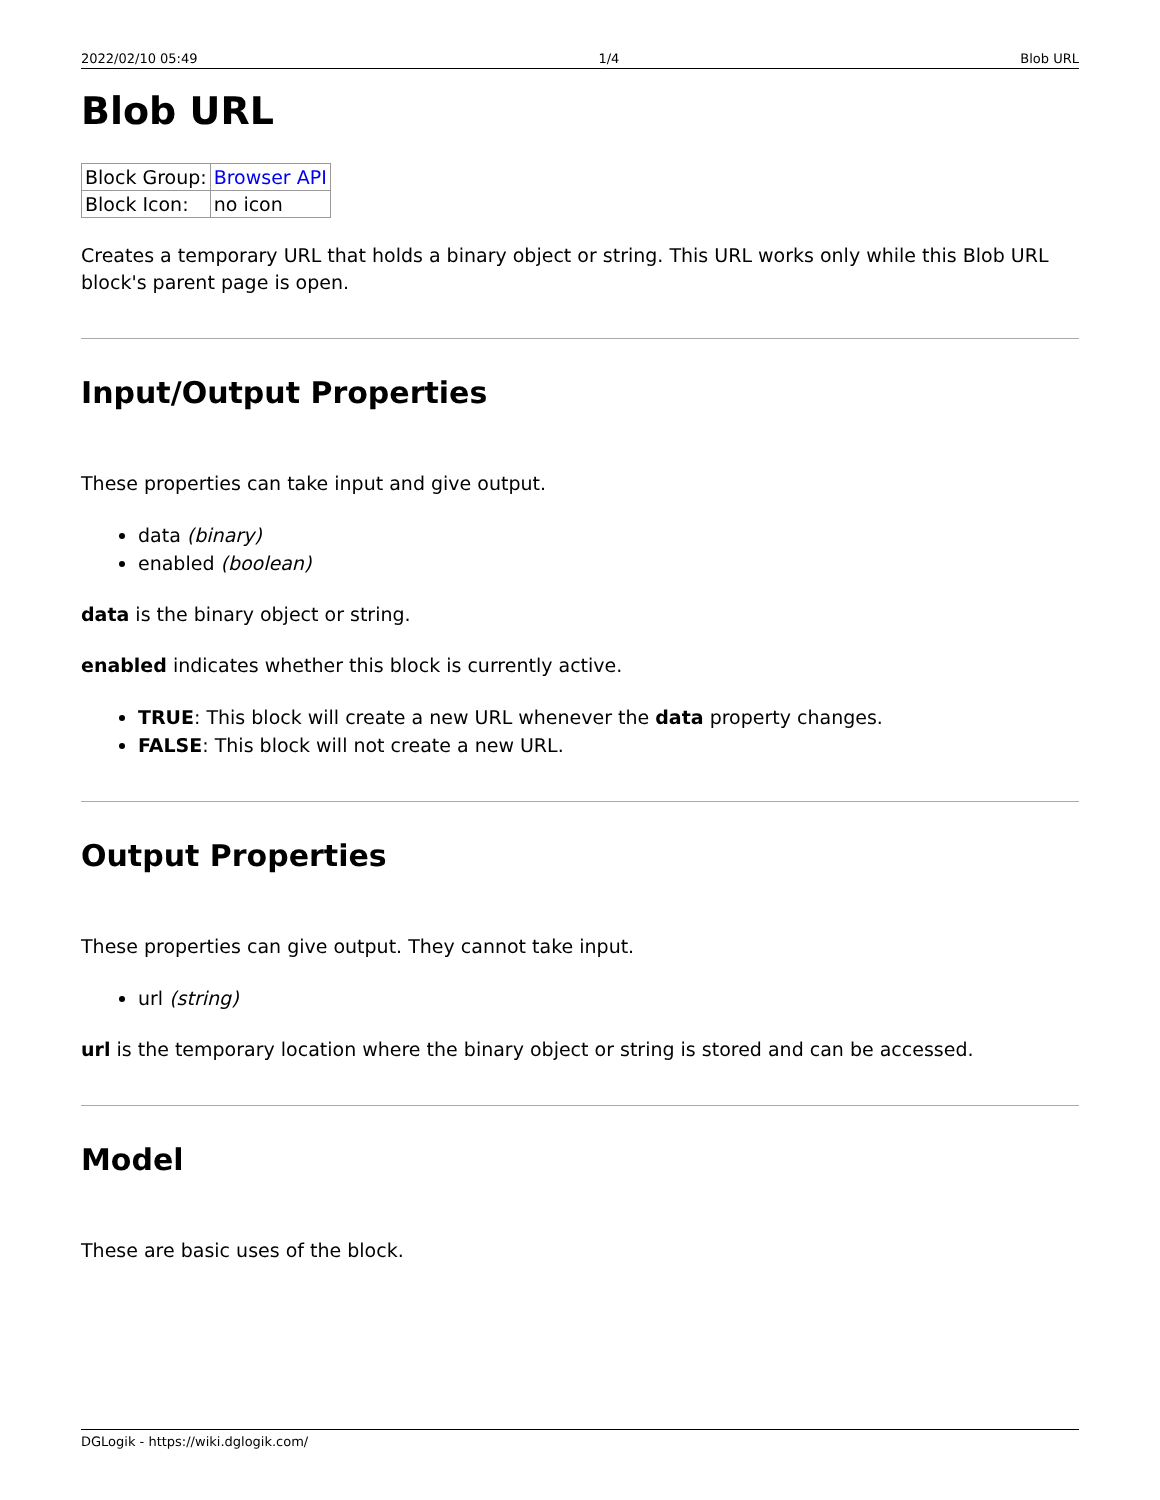2022/02/10 05:49 1/4 Blob URL
Blob URL
| Block Group: | Browser API |
| Block Icon: | no icon |
Creates a temporary URL that holds a binary object or string. This URL works only while this Blob URL block's parent page is open.
Input/Output Properties
These properties can take input and give output.
data (binary)
enabled (boolean)
data is the binary object or string.
enabled indicates whether this block is currently active.
TRUE: This block will create a new URL whenever the data property changes.
FALSE: This block will not create a new URL.
Output Properties
These properties can give output. They cannot take input.
url (string)
url is the temporary location where the binary object or string is stored and can be accessed.
Model
These are basic uses of the block.
DGLogik - https://wiki.dglogik.com/